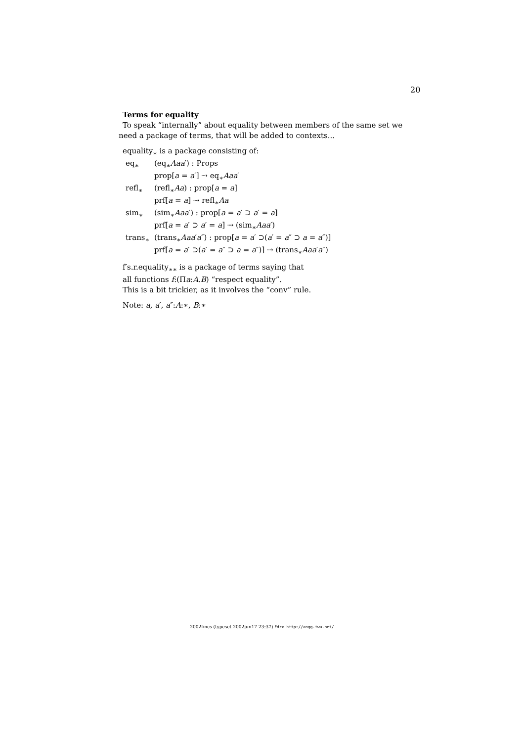20
Terms for equality
To speak “internally” about equality between members of the same set we need a package of terms, that will be added to contexts...
equality<sub>∗</sub> is a package consisting of:
| eq<sub>∗</sub> | (eq<sub>∗</sub> Aa a ′) : Props |
| | prop[ a = a ′] ⇢ eq<sub>∗</sub> Aaa ′ |
| refl<sub>∗</sub> | (refl<sub>∗</sub> Aa ) : prop[ a = a ] |
| | prf[ a = a ] ⇢ refl<sub>∗</sub> Aa |
| sim<sub>∗</sub> | (sim<sub>∗</sub> Aaa ′) : prop[ a = a ′ ⊃ a ′ = a ] |
| | prf[ a = a ′ ⊃ a ′ = a ] ⇢ (sim<sub>∗</sub> Aaa ′) |
| trans<sub>∗</sub> | (trans<sub>∗</sub> Aaa ′ a ″) : prop[ a = a ′ ⊃( a ′ = a ″ ⊃ a = a ″)] |
| | prf[ a = a ′ ⊃( a ′ = a ″ ⊃ a = a ″)] ⇢ (trans<sub>∗</sub> Aaa ′ a ″) |
f′s.r.equality<sub>∗∗</sub> is a package of terms saying that
all functions f:(Πa:A.B) “respect equality”.
This is a bit trickier, as it involves the “conv” rule.
Note: a, a′, a″:A:∗, B:∗
2002fmcs (typeset 2002jun17 23:37) Edrx http://angg.twu.net/